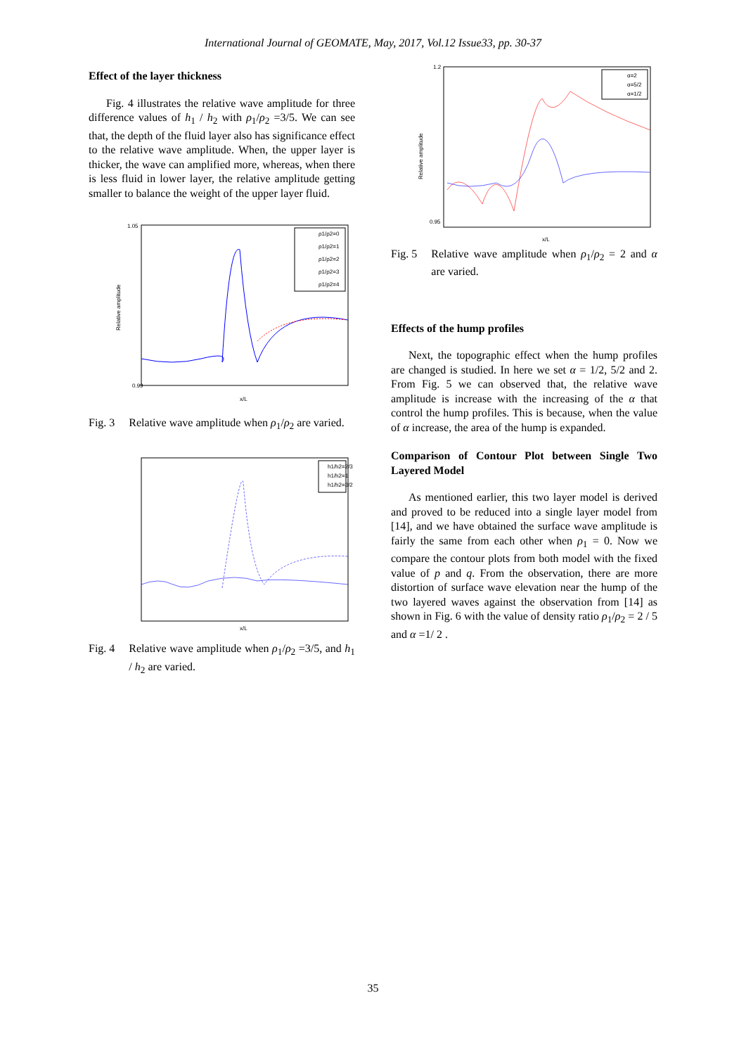International Journal of GEOMATE, May, 2017, Vol.12 Issue33, pp. 30-37
Effect of the layer thickness
Fig. 4 illustrates the relative wave amplitude for three difference values of h<sub>1</sub> / h<sub>2</sub> with ρ<sub>1</sub>/ρ<sub>2</sub> =3/5. We can see that, the depth of the fluid layer also has significance effect to the relative wave amplitude. When, the upper layer is thicker, the wave can amplified more, whereas, when there is less fluid in lower layer, the relative amplitude getting smaller to balance the weight of the upper layer fluid.
ρ1/ρ2=0
ρ1/ρ2=1
ρ1/ρ2=2
ρ1/ρ2=3
ρ1/ρ2=4
1.05
0.99
x/L
Relative amplitude
Fig. 3 Relative wave amplitude when ρ<sub>1</sub>/ρ<sub>2</sub> are varied.
h1/h2=2/3
h1/h2=1
h1/h2=3/2
x/L
Fig. 4 Relative wave amplitude when ρ<sub>1</sub>/ρ<sub>2</sub> =3/5, and h<sub>1</sub> / h<sub>2</sub> are varied.
α=2
α=5/2
α=1/2
1.2
0.95
x/L
Relative amplitude
Fig. 5 Relative wave amplitude when ρ<sub>1</sub>/ρ<sub>2</sub> = 2 and α are varied.
Effects of the hump profiles
Next, the topographic effect when the hump profiles are changed is studied. In here we set α = 1/2, 5/2 and 2. From Fig. 5 we can observed that, the relative wave amplitude is increase with the increasing of the α that control the hump profiles. This is because, when the value of α increase, the area of the hump is expanded.
Comparison of Contour Plot between Single Two Layered Model
As mentioned earlier, this two layer model is derived and proved to be reduced into a single layer model from [14], and we have obtained the surface wave amplitude is fairly the same from each other when ρ<sub>1</sub> = 0. Now we compare the contour plots from both model with the fixed value of p and q. From the observation, there are more distortion of surface wave elevation near the hump of the two layered waves against the observation from [14] as shown in Fig. 6 with the value of density ratio ρ<sub>1</sub>/ρ<sub>2</sub> = 2 / 5 and α =1/ 2 .
35